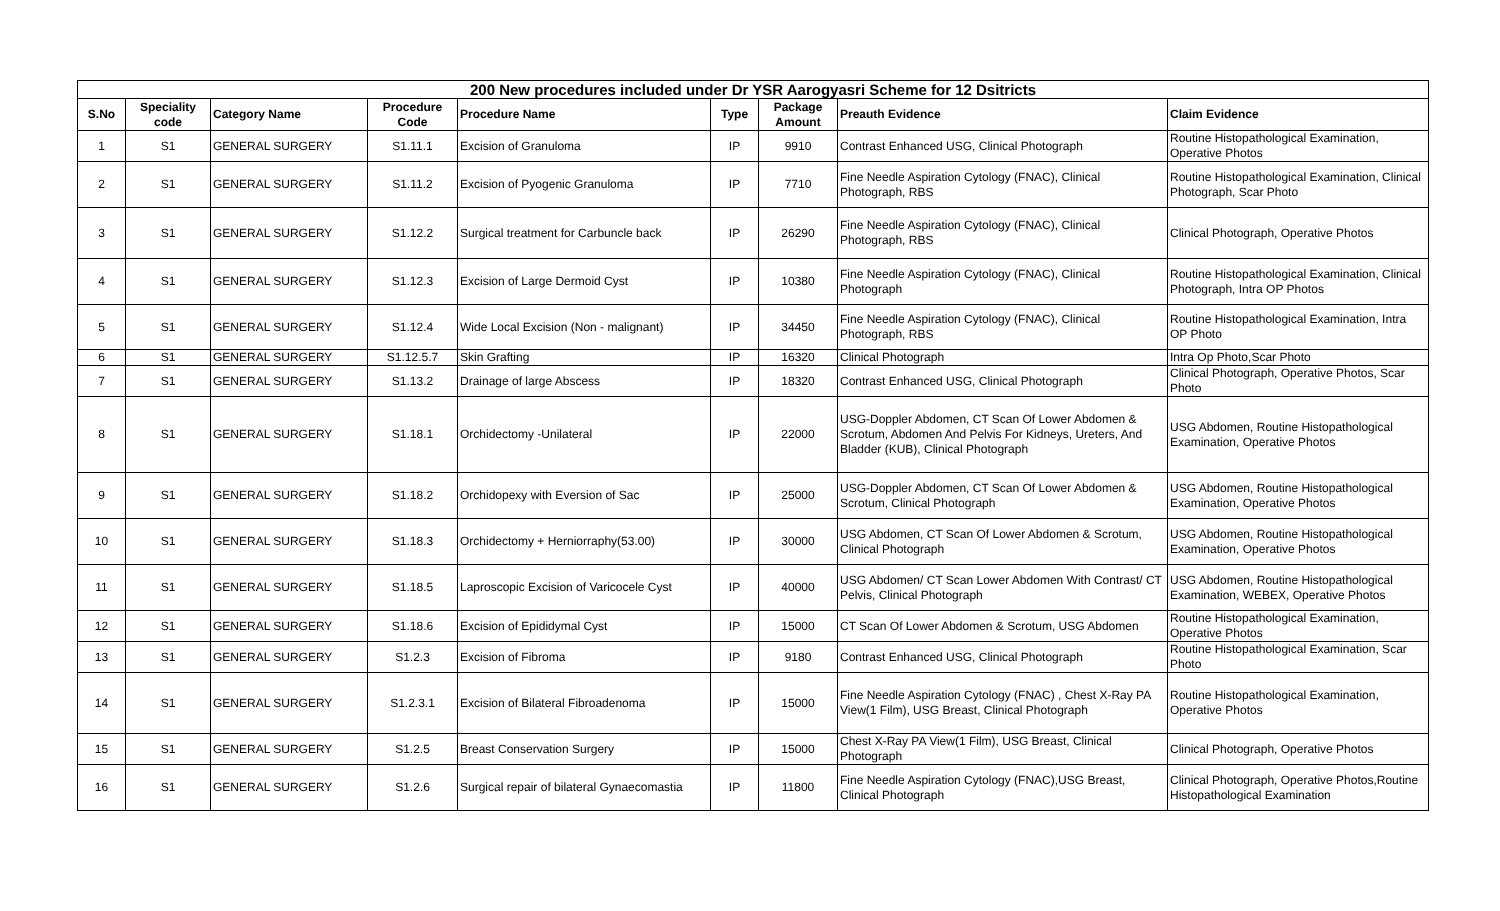200 New procedures included under Dr YSR Aarogyasri Scheme for 12 Dsitricts
| S.No | Speciality code | Category Name | Procedure Code | Procedure Name | Type | Package Amount | Preauth Evidence | Claim Evidence |
| --- | --- | --- | --- | --- | --- | --- | --- | --- |
| 1 | S1 | GENERAL SURGERY | S1.11.1 | Excision of Granuloma | IP | 9910 | Contrast Enhanced USG, Clinical Photograph | Routine Histopathological Examination, Operative Photos |
| 2 | S1 | GENERAL SURGERY | S1.11.2 | Excision of Pyogenic Granuloma | IP | 7710 | Fine Needle Aspiration Cytology (FNAC), Clinical Photograph, RBS | Routine Histopathological Examination, Clinical Photograph, Scar Photo |
| 3 | S1 | GENERAL SURGERY | S1.12.2 | Surgical treatment for Carbuncle back | IP | 26290 | Fine Needle Aspiration Cytology (FNAC), Clinical Photograph, RBS | Clinical Photograph, Operative Photos |
| 4 | S1 | GENERAL SURGERY | S1.12.3 | Excision of Large Dermoid Cyst | IP | 10380 | Fine Needle Aspiration Cytology (FNAC), Clinical Photograph | Routine Histopathological Examination, Clinical Photograph, Intra OP Photos |
| 5 | S1 | GENERAL SURGERY | S1.12.4 | Wide Local Excision (Non - malignant) | IP | 34450 | Fine Needle Aspiration Cytology (FNAC), Clinical Photograph, RBS | Routine Histopathological Examination, Intra OP Photo |
| 6 | S1 | GENERAL SURGERY | S1.12.5.7 | Skin Grafting | IP | 16320 | Clinical Photograph | Intra Op Photo,Scar Photo |
| 7 | S1 | GENERAL SURGERY | S1.13.2 | Drainage of large Abscess | IP | 18320 | Contrast Enhanced USG, Clinical Photograph | Clinical Photograph, Operative Photos, Scar Photo |
| 8 | S1 | GENERAL SURGERY | S1.18.1 | Orchidectomy -Unilateral | IP | 22000 | USG-Doppler Abdomen, CT Scan Of Lower Abdomen & Scrotum, Abdomen And Pelvis For Kidneys, Ureters, And Bladder (KUB), Clinical Photograph | USG Abdomen, Routine Histopathological Examination, Operative Photos |
| 9 | S1 | GENERAL SURGERY | S1.18.2 | Orchidopexy with Eversion of Sac | IP | 25000 | USG-Doppler Abdomen, CT Scan Of Lower Abdomen & Scrotum, Clinical Photograph | USG Abdomen, Routine Histopathological Examination, Operative Photos |
| 10 | S1 | GENERAL SURGERY | S1.18.3 | Orchidectomy + Herniorraphy(53.00) | IP | 30000 | USG Abdomen, CT Scan Of Lower Abdomen & Scrotum, Clinical Photograph | USG Abdomen, Routine Histopathological Examination, Operative Photos |
| 11 | S1 | GENERAL SURGERY | S1.18.5 | Laproscopic Excision of Varicocele Cyst | IP | 40000 | USG Abdomen/ CT Scan Lower Abdomen With Contrast/ CT Pelvis, Clinical Photograph | USG Abdomen, Routine Histopathological Examination, WEBEX, Operative Photos |
| 12 | S1 | GENERAL SURGERY | S1.18.6 | Excision of Epididymal Cyst | IP | 15000 | CT Scan Of Lower Abdomen & Scrotum, USG Abdomen | Routine Histopathological Examination, Operative Photos |
| 13 | S1 | GENERAL SURGERY | S1.2.3 | Excision of Fibroma | IP | 9180 | Contrast Enhanced USG, Clinical Photograph | Routine Histopathological Examination, Scar Photo |
| 14 | S1 | GENERAL SURGERY | S1.2.3.1 | Excision of Bilateral Fibroadenoma | IP | 15000 | Fine Needle Aspiration Cytology (FNAC) , Chest X-Ray PA View(1 Film), USG Breast, Clinical Photograph | Routine Histopathological Examination, Operative Photos |
| 15 | S1 | GENERAL SURGERY | S1.2.5 | Breast Conservation Surgery | IP | 15000 | Chest X-Ray PA View(1 Film), USG Breast, Clinical Photograph | Clinical Photograph, Operative Photos |
| 16 | S1 | GENERAL SURGERY | S1.2.6 | Surgical repair of bilateral Gynaecomastia | IP | 11800 | Fine Needle Aspiration Cytology (FNAC),USG Breast, Clinical Photograph | Clinical Photograph, Operative Photos,Routine Histopathological Examination |